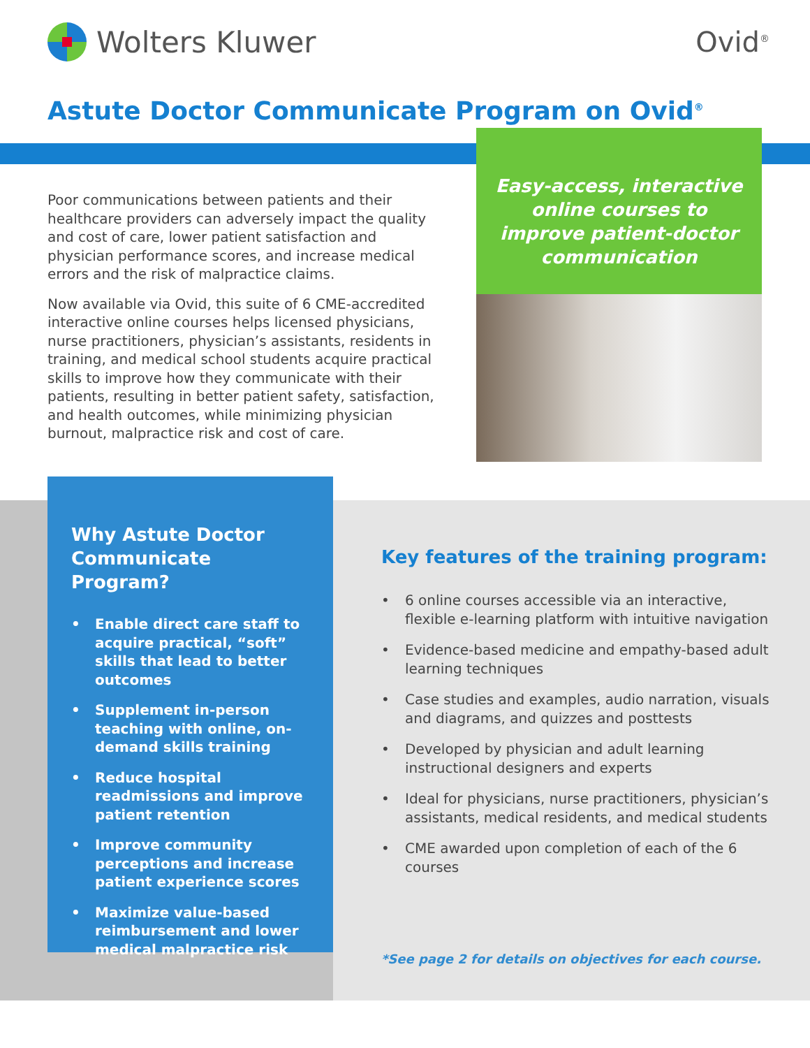Wolters Kluwer Ovid<sup>®</sup>
Astute Doctor Communicate Program on Ovid<sup>®</sup>
Poor communications between patients and their healthcare providers can adversely impact the quality and cost of care, lower patient satisfaction and physician performance scores, and increase medical errors and the risk of malpractice claims.
Now available via Ovid, this suite of 6 CME-accredited interactive online courses helps licensed physicians, nurse practitioners, physician’s assistants, residents in training, and medical school students acquire practical skills to improve how they communicate with their patients, resulting in better patient safety, satisfaction, and health outcomes, while minimizing physician burnout, malpractice risk and cost of care.
Easy-access, interactive online courses to improve patient-doctor communication
Why Astute Doctor Communicate Program?
• Enable direct care staff to acquire practical, “soft” skills that lead to better outcomes
• Supplement in-person teaching with online, on-demand skills training
• Reduce hospital readmissions and improve patient retention
• Improve community perceptions and increase patient experience scores
• Maximize value-based reimbursement and lower medical malpractice risk
Key features of the training program:
• 6 online courses accessible via an interactive, flexible e-learning platform with intuitive navigation
• Evidence-based medicine and empathy-based adult learning techniques
• Case studies and examples, audio narration, visuals and diagrams, and quizzes and posttests
• Developed by physician and adult learning instructional designers and experts
• Ideal for physicians, nurse practitioners, physician’s assistants, medical residents, and medical students
• CME awarded upon completion of each of the 6 courses
*See page 2 for details on objectives for each course.